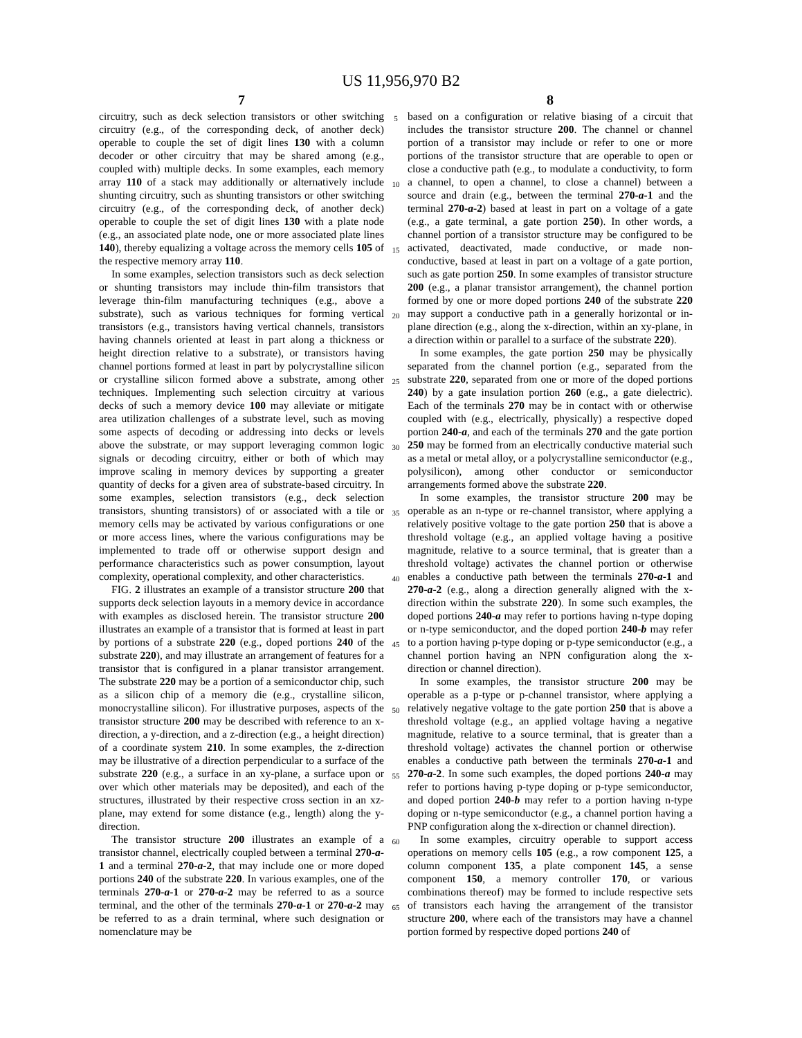US 11,956,970 B2
7
circuitry, such as deck selection transistors or other switching circuitry (e.g., of the corresponding deck, of another deck) operable to couple the set of digit lines 130 with a column decoder or other circuitry that may be shared among (e.g., coupled with) multiple decks. In some examples, each memory array 110 of a stack may additionally or alternatively include shunting circuitry, such as shunting transistors or other switching circuitry (e.g., of the corresponding deck, of another deck) operable to couple the set of digit lines 130 with a plate node (e.g., an associated plate node, one or more associated plate lines 140), thereby equalizing a voltage across the memory cells 105 of the respective memory array 110.
In some examples, selection transistors such as deck selection or shunting transistors may include thin-film transistors that leverage thin-film manufacturing techniques (e.g., above a substrate), such as various techniques for forming vertical transistors (e.g., transistors having vertical channels, transistors having channels oriented at least in part along a thickness or height direction relative to a substrate), or transistors having channel portions formed at least in part by polycrystalline silicon or crystalline silicon formed above a substrate, among other techniques. Implementing such selection circuitry at various decks of such a memory device 100 may alleviate or mitigate area utilization challenges of a substrate level, such as moving some aspects of decoding or addressing into decks or levels above the substrate, or may support leveraging common logic signals or decoding circuitry, either or both of which may improve scaling in memory devices by supporting a greater quantity of decks for a given area of substrate-based circuitry. In some examples, selection transistors (e.g., deck selection transistors, shunting transistors) of or associated with a tile or memory cells may be activated by various configurations or one or more access lines, where the various configurations may be implemented to trade off or otherwise support design and performance characteristics such as power consumption, layout complexity, operational complexity, and other characteristics.
FIG. 2 illustrates an example of a transistor structure 200 that supports deck selection layouts in a memory device in accordance with examples as disclosed herein. The transistor structure 200 illustrates an example of a transistor that is formed at least in part by portions of a substrate 220 (e.g., doped portions 240 of the substrate 220), and may illustrate an arrangement of features for a transistor that is configured in a planar transistor arrangement. The substrate 220 may be a portion of a semiconductor chip, such as a silicon chip of a memory die (e.g., crystalline silicon, monocrystalline silicon). For illustrative purposes, aspects of the transistor structure 200 may be described with reference to an x-direction, a y-direction, and a z-direction (e.g., a height direction) of a coordinate system 210. In some examples, the z-direction may be illustrative of a direction perpendicular to a surface of the substrate 220 (e.g., a surface in an xy-plane, a surface upon or over which other materials may be deposited), and each of the structures, illustrated by their respective cross section in an xz-plane, may extend for some distance (e.g., length) along the y-direction.
The transistor structure 200 illustrates an example of a transistor channel, electrically coupled between a terminal 270-a-1 and a terminal 270-a-2, that may include one or more doped portions 240 of the substrate 220. In various examples, one of the terminals 270-a-1 or 270-a-2 may be referred to as a source terminal, and the other of the terminals 270-a-1 or 270-a-2 may be referred to as a drain terminal, where such designation or nomenclature may be
5
10
15
20
25
30
35
40
45
50
55
60
65
8
based on a configuration or relative biasing of a circuit that includes the transistor structure 200. The channel or channel portion of a transistor may include or refer to one or more portions of the transistor structure that are operable to open or close a conductive path (e.g., to modulate a conductivity, to form a channel, to open a channel, to close a channel) between a source and drain (e.g., between the terminal 270-a-1 and the terminal 270-a-2) based at least in part on a voltage of a gate (e.g., a gate terminal, a gate portion 250). In other words, a channel portion of a transistor structure may be configured to be activated, deactivated, made conductive, or made non-conductive, based at least in part on a voltage of a gate portion, such as gate portion 250. In some examples of transistor structure 200 (e.g., a planar transistor arrangement), the channel portion formed by one or more doped portions 240 of the substrate 220 may support a conductive path in a generally horizontal or in-plane direction (e.g., along the x-direction, within an xy-plane, in a direction within or parallel to a surface of the substrate 220).
In some examples, the gate portion 250 may be physically separated from the channel portion (e.g., separated from the substrate 220, separated from one or more of the doped portions 240) by a gate insulation portion 260 (e.g., a gate dielectric). Each of the terminals 270 may be in contact with or otherwise coupled with (e.g., electrically, physically) a respective doped portion 240-a, and each of the terminals 270 and the gate portion 250 may be formed from an electrically conductive material such as a metal or metal alloy, or a polycrystalline semiconductor (e.g., polysilicon), among other conductor or semiconductor arrangements formed above the substrate 220.
In some examples, the transistor structure 200 may be operable as an n-type or re-channel transistor, where applying a relatively positive voltage to the gate portion 250 that is above a threshold voltage (e.g., an applied voltage having a positive magnitude, relative to a source terminal, that is greater than a threshold voltage) activates the channel portion or otherwise enables a conductive path between the terminals 270-a-1 and 270-a-2 (e.g., along a direction generally aligned with the x-direction within the substrate 220). In some such examples, the doped portions 240-a may refer to portions having n-type doping or n-type semiconductor, and the doped portion 240-b may refer to a portion having p-type doping or p-type semiconductor (e.g., a channel portion having an NPN configuration along the x-direction or channel direction).
In some examples, the transistor structure 200 may be operable as a p-type or p-channel transistor, where applying a relatively negative voltage to the gate portion 250 that is above a threshold voltage (e.g., an applied voltage having a negative magnitude, relative to a source terminal, that is greater than a threshold voltage) activates the channel portion or otherwise enables a conductive path between the terminals 270-a-1 and 270-a-2. In some such examples, the doped portions 240-a may refer to portions having p-type doping or p-type semiconductor, and doped portion 240-b may refer to a portion having n-type doping or n-type semiconductor (e.g., a channel portion having a PNP configuration along the x-direction or channel direction).
In some examples, circuitry operable to support access operations on memory cells 105 (e.g., a row component 125, a column component 135, a plate component 145, a sense component 150, a memory controller 170, or various combinations thereof) may be formed to include respective sets of transistors each having the arrangement of the transistor structure 200, where each of the transistors may have a channel portion formed by respective doped portions 240 of